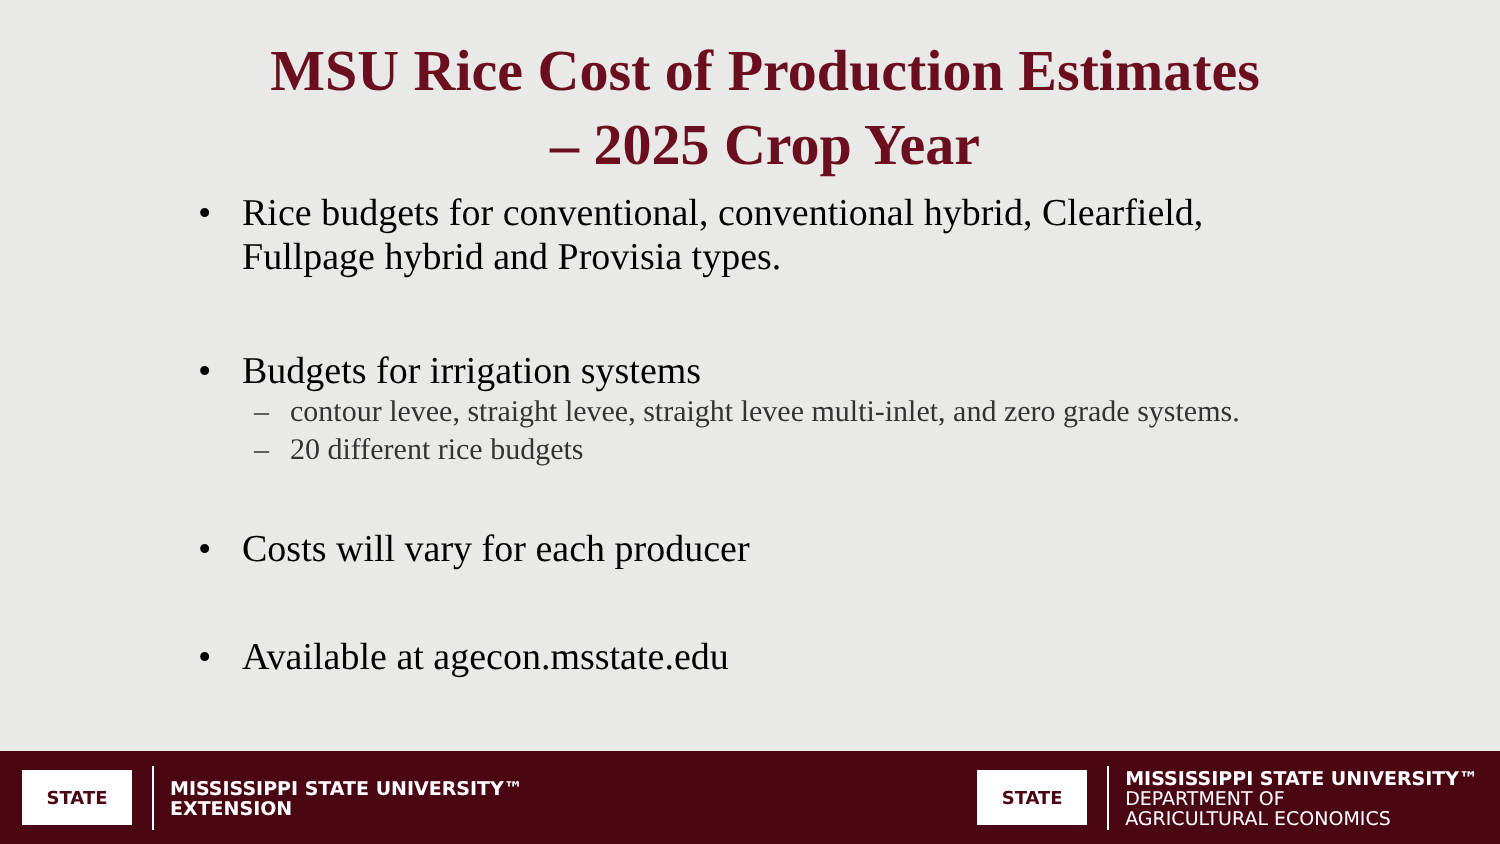MSU Rice Cost of Production Estimates
– 2025 Crop Year
• Rice budgets for conventional, conventional hybrid, Clearfield, Fullpage hybrid and Provisia types.
• Budgets for irrigation systems
– contour levee, straight levee, straight levee multi-inlet, and zero grade systems.
– 20 different rice budgets
• Costs will vary for each producer
• Available at agecon.msstate.edu
STATE
MISSISSIPPI STATE UNIVERSITY™
EXTENSION
STATE
MISSISSIPPI STATE UNIVERSITY™
DEPARTMENT OF
AGRICULTURAL ECONOMICS